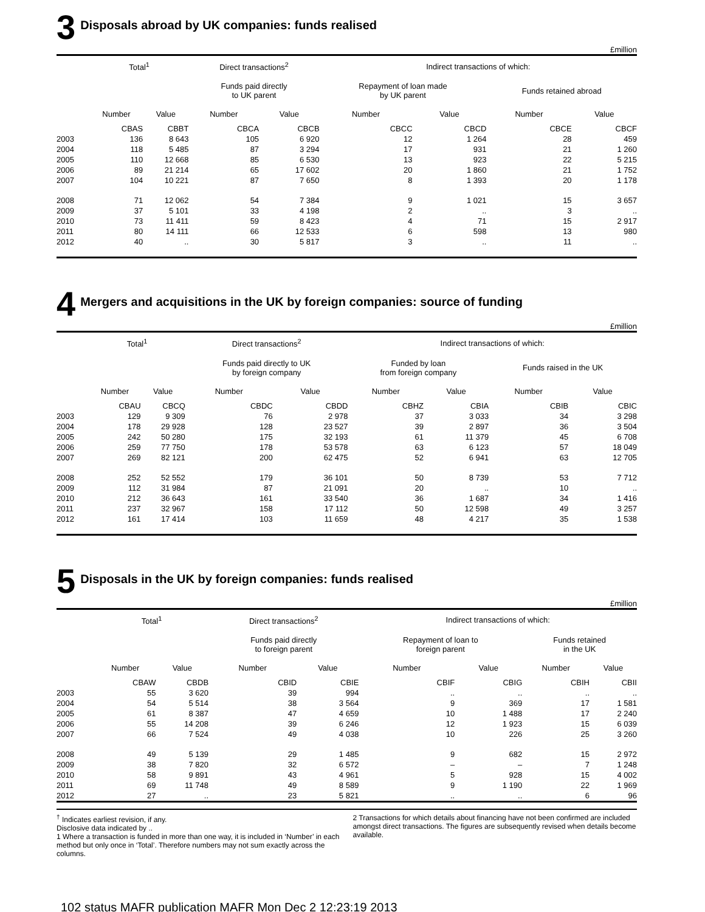3 Disposals abroad by UK companies: funds realised
£million
| | Total<sup>1</sup> | | Direct transactions<sup>2</sup> | | Indirect transactions of which: | | | |
| --- | --- | --- | --- | --- | --- | --- | --- | --- |
| | | | Funds paid directly to UK parent | | Repayment of loan made by UK parent | | Funds retained abroad | |
| | Number | Value | Number | Value | Number | Value | Number | Value |
| | CBAS | CBBT | CBCA | CBCB | CBCC | CBCD | CBCE | CBCF |
| 2003 | 136 | 8 643 | 105 | 6 920 | 12 | 1 264 | 28 | 459 |
| 2004 | 118 | 5 485 | 87 | 3 294 | 17 | 931 | 21 | 1 260 |
| 2005 | 110 | 12 668 | 85 | 6 530 | 13 | 923 | 22 | 5 215 |
| 2006 | 89 | 21 214 | 65 | 17 602 | 20 | 1 860 | 21 | 1 752 |
| 2007 | 104 | 10 221 | 87 | 7 650 | 8 | 1 393 | 20 | 1 178 |
| 2008 | 71 | 12 062 | 54 | 7 384 | 9 | 1 021 | 15 | 3 657 |
| 2009 | 37 | 5 101 | 33 | 4 198 | 2 | .. | 3 | .. |
| 2010 | 73 | 11 411 | 59 | 8 423 | 4 | 71 | 15 | 2 917 |
| 2011 | 80 | 14 111 | 66 | 12 533 | 6 | 598 | 13 | 980 |
| 2012 | 40 | .. | 30 | 5 817 | 3 | .. | 11 | .. |
4 Mergers and acquisitions in the UK by foreign companies: source of funding
£million
| | Total<sup>1</sup> | | Direct transactions<sup>2</sup> | | Indirect transactions of which: | | | |
| --- | --- | --- | --- | --- | --- | --- | --- | --- |
| | | | Funds paid directly to UK by foreign company | | Funded by loan from foreign company | | Funds raised in the UK | |
| | Number | Value | Number | Value | Number | Value | Number | Value |
| | CBAU | CBCQ | CBDC | CBDD | CBHZ | CBIA | CBIB | CBIC |
| 2003 | 129 | 9 309 | 76 | 2 978 | 37 | 3 033 | 34 | 3 298 |
| 2004 | 178 | 29 928 | 128 | 23 527 | 39 | 2 897 | 36 | 3 504 |
| 2005 | 242 | 50 280 | 175 | 32 193 | 61 | 11 379 | 45 | 6 708 |
| 2006 | 259 | 77 750 | 178 | 53 578 | 63 | 6 123 | 57 | 18 049 |
| 2007 | 269 | 82 121 | 200 | 62 475 | 52 | 6 941 | 63 | 12 705 |
| 2008 | 252 | 52 552 | 179 | 36 101 | 50 | 8 739 | 53 | 7 712 |
| 2009 | 112 | 31 984 | 87 | 21 091 | 20 | .. | 10 | .. |
| 2010 | 212 | 36 643 | 161 | 33 540 | 36 | 1 687 | 34 | 1 416 |
| 2011 | 237 | 32 967 | 158 | 17 112 | 50 | 12 598 | 49 | 3 257 |
| 2012 | 161 | 17 414 | 103 | 11 659 | 48 | 4 217 | 35 | 1 538 |
5 Disposals in the UK by foreign companies: funds realised
£million
| | Total<sup>1</sup> | | Direct transactions<sup>2</sup> | | Indirect transactions of which: | | | |
| --- | --- | --- | --- | --- | --- | --- | --- | --- |
| | | | Funds paid directly to foreign parent | | Repayment of loan to foreign parent | | Funds retained in the UK | |
| | Number | Value | Number | Value | Number | Value | Number | Value |
| | CBAW | CBDB | CBID | CBIE | CBIF | CBIG | CBIH | CBII |
| 2003 | 55 | 3 620 | 39 | 994 | .. | .. | .. | .. |
| 2004 | 54 | 5 514 | 38 | 3 564 | 9 | 369 | 17 | 1 581 |
| 2005 | 61 | 8 387 | 47 | 4 659 | 10 | 1 488 | 17 | 2 240 |
| 2006 | 55 | 14 208 | 39 | 6 246 | 12 | 1 923 | 15 | 6 039 |
| 2007 | 66 | 7 524 | 49 | 4 038 | 10 | 226 | 25 | 3 260 |
| 2008 | 49 | 5 139 | 29 | 1 485 | 9 | 682 | 15 | 2 972 |
| 2009 | 38 | 7 820 | 32 | 6 572 | – | – | 7 | 1 248 |
| 2010 | 58 | 9 891 | 43 | 4 961 | 5 | 928 | 15 | 4 002 |
| 2011 | 69 | 11 748 | 49 | 8 589 | 9 | 1 190 | 22 | 1 969 |
| 2012 | 27 | .. | 23 | 5 821 | .. | .. | 6 | 96 |
<sup>†</sup> Indicates earliest revision, if any.
Disclosive data indicated by ..
1 Where a transaction is funded in more than one way, it is included in ‘Number’ in each method but only once in ‘Total’. Therefore numbers may not sum exactly across the columns.
2 Transactions for which details about financing have not been confirmed are included amongst direct transactions. The figures are subsequently revised when details become available.
102 status MAFR publication MAFR Mon Dec 2 12:23:19 2013